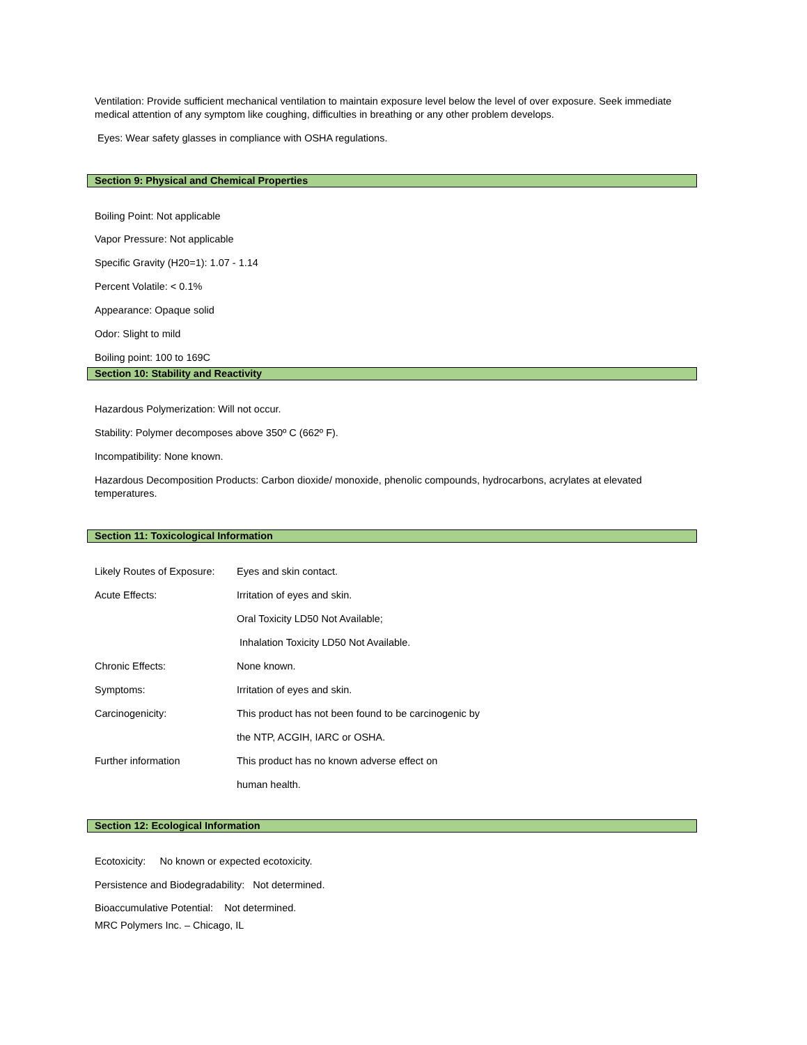Ventilation: Provide sufficient mechanical ventilation to maintain exposure level below the level of over exposure. Seek immediate medical attention of any symptom like coughing, difficulties in breathing or any other problem develops.
Eyes: Wear safety glasses in compliance with OSHA regulations.
Section 9: Physical and Chemical Properties
Boiling Point: Not applicable
Vapor Pressure: Not applicable
Specific Gravity (H20=1): 1.07 - 1.14
Percent Volatile: < 0.1%
Appearance: Opaque solid
Odor: Slight to mild
Boiling point: 100 to 169C
Section 10: Stability and Reactivity
Hazardous Polymerization: Will not occur.
Stability: Polymer decomposes above 350º C (662º F).
Incompatibility: None known.
Hazardous Decomposition Products: Carbon dioxide/ monoxide, phenolic compounds, hydrocarbons, acrylates at elevated temperatures.
Section 11: Toxicological Information
Likely Routes of Exposure:
Eyes and skin contact.
Acute Effects: Irritation of eyes and skin.
Oral Toxicity LD50 Not Available;
Inhalation Toxicity LD50 Not Available.
Chronic Effects: None known.
Symptoms: Irritation of eyes and skin.
Carcinogenicity: This product has not been found to be carcinogenic by
the NTP, ACGIH, IARC or OSHA.
Further information This product has no known adverse effect on
human health.
Section 12: Ecological Information
Ecotoxicity: No known or expected ecotoxicity.
Persistence and Biodegradability: Not determined.
Bioaccumulative Potential: Not determined.
MRC Polymers Inc. – Chicago, IL